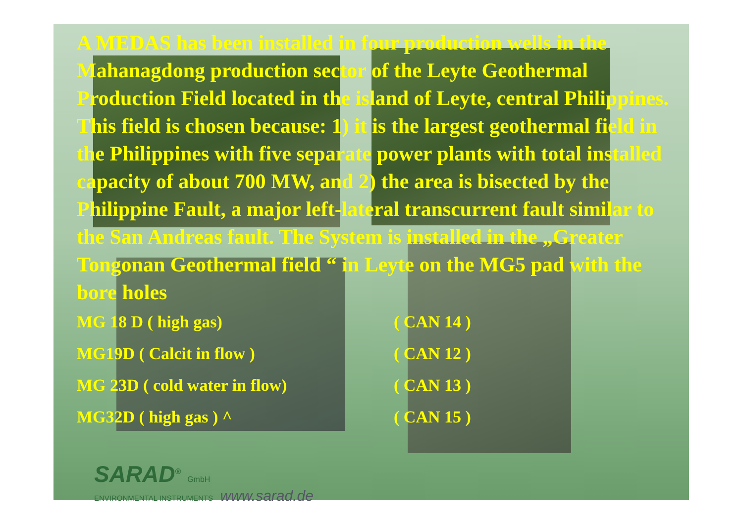A MEDAS has been installed in four production wells in the Mahanagdong production sector of the Leyte Geothermal Production Field located in the island of Leyte, central Philippines. This field is chosen because: 1) it is the largest geothermal field in the Philippines with five separate power plants with total installed capacity of about 700 MW, and 2) the area is bisected by the Philippine Fault, a major left-lateral transcurrent fault similar to the San Andreas fault. The System is installed in the „Greater Tongonan Geothermal field “ in Leyte on the MG5 pad with the bore holes
MG 18 D ( high gas) ( CAN 14 )
MG19D ( Calcit in flow ) ( CAN 12 )
MG 23D ( cold water in flow) ( CAN 13 )
MG32D ( high gas ) ^ ( CAN 15 )
SARAD<sup>®</sup> GmbH
ENVIRONMENTAL INSTRUMENTS www.sarad.de